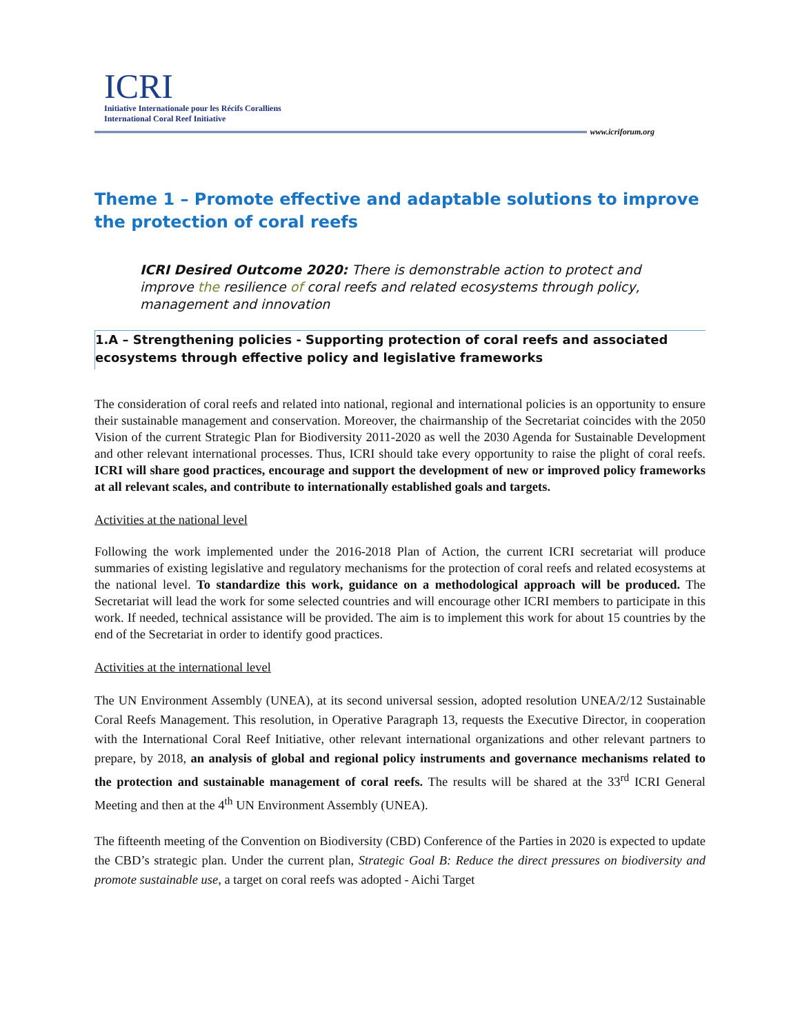ICRI
Initiative Internationale pour les Récifs Coralliens
International Coral Reef Initiative
www.icriforum.org
Theme 1 – Promote effective and adaptable solutions to improve the protection of coral reefs
ICRI Desired Outcome 2020: There is demonstrable action to protect and improve the resilience of coral reefs and related ecosystems through policy, management and innovation
1.A – Strengthening policies - Supporting protection of coral reefs and associated ecosystems through effective policy and legislative frameworks
The consideration of coral reefs and related into national, regional and international policies is an opportunity to ensure their sustainable management and conservation. Moreover, the chairmanship of the Secretariat coincides with the 2050 Vision of the current Strategic Plan for Biodiversity 2011-2020 as well the 2030 Agenda for Sustainable Development and other relevant international processes. Thus, ICRI should take every opportunity to raise the plight of coral reefs. ICRI will share good practices, encourage and support the development of new or improved policy frameworks at all relevant scales, and contribute to internationally established goals and targets.
Activities at the national level
Following the work implemented under the 2016-2018 Plan of Action, the current ICRI secretariat will produce summaries of existing legislative and regulatory mechanisms for the protection of coral reefs and related ecosystems at the national level. To standardize this work, guidance on a methodological approach will be produced. The Secretariat will lead the work for some selected countries and will encourage other ICRI members to participate in this work. If needed, technical assistance will be provided. The aim is to implement this work for about 15 countries by the end of the Secretariat in order to identify good practices.
Activities at the international level
The UN Environment Assembly (UNEA), at its second universal session, adopted resolution UNEA/2/12 Sustainable Coral Reefs Management. This resolution, in Operative Paragraph 13, requests the Executive Director, in cooperation with the International Coral Reef Initiative, other relevant international organizations and other relevant partners to prepare, by 2018, an analysis of global and regional policy instruments and governance mechanisms related to the protection and sustainable management of coral reefs. The results will be shared at the 33<sup>rd</sup> ICRI General Meeting and then at the 4<sup>th</sup> UN Environment Assembly (UNEA).
The fifteenth meeting of the Convention on Biodiversity (CBD) Conference of the Parties in 2020 is expected to update the CBD’s strategic plan. Under the current plan, Strategic Goal B: Reduce the direct pressures on biodiversity and promote sustainable use, a target on coral reefs was adopted - Aichi Target